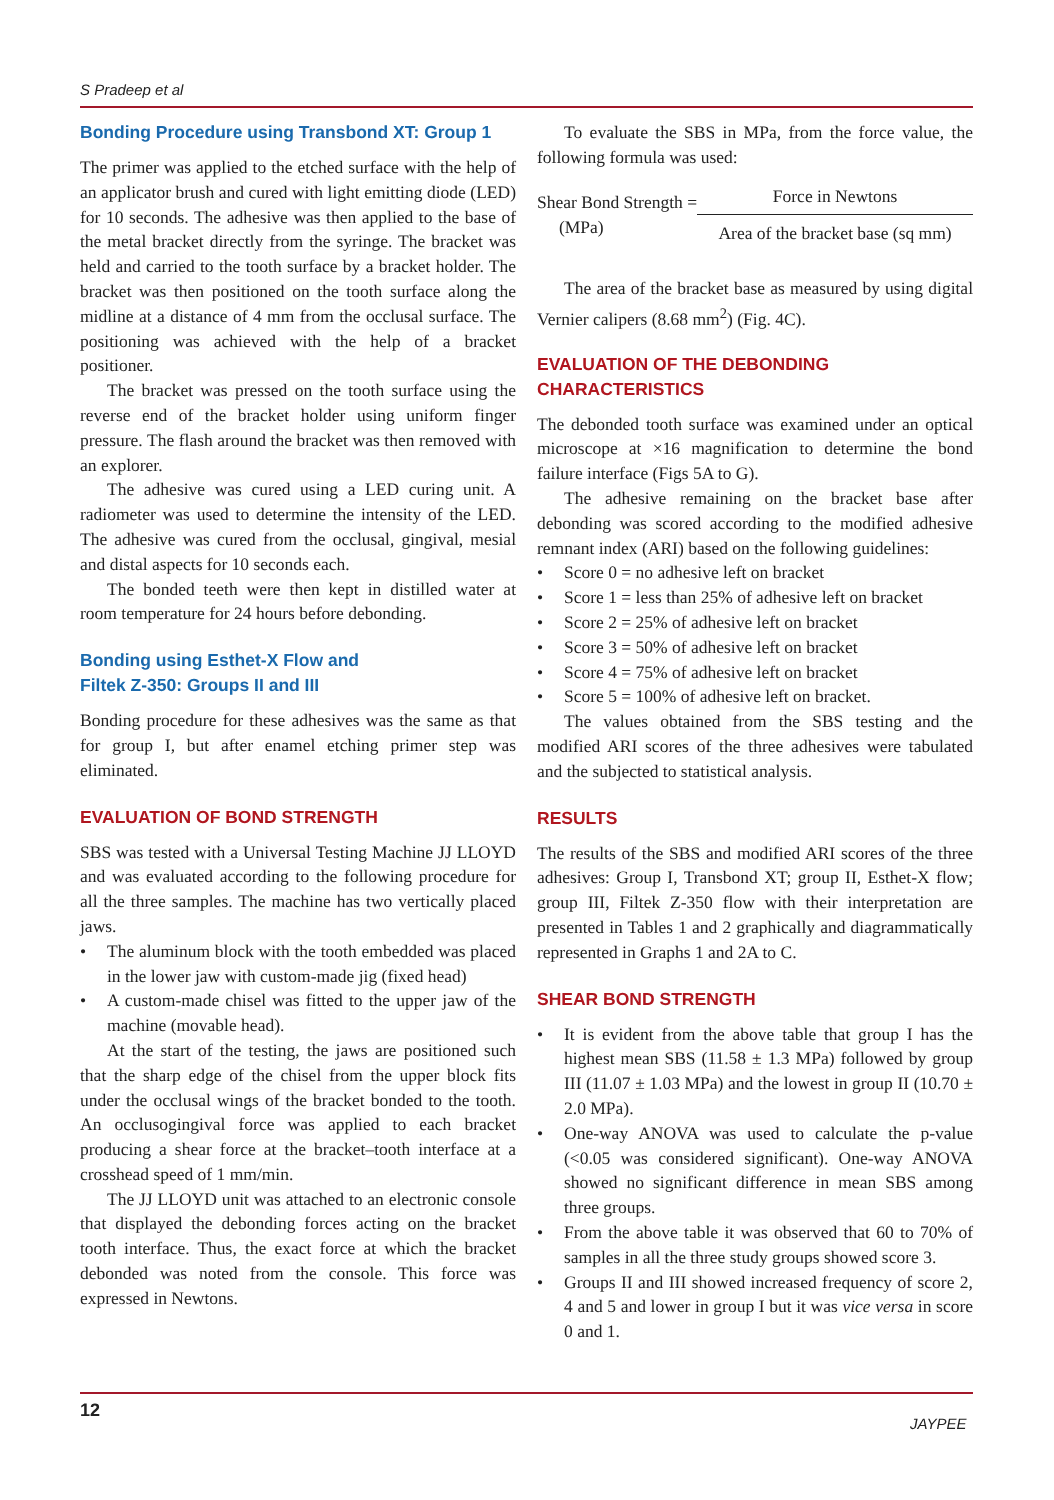S Pradeep et al
Bonding Procedure using Transbond XT: Group 1
The primer was applied to the etched surface with the help of an applicator brush and cured with light emitting diode (LED) for 10 seconds. The adhesive was then applied to the base of the metal bracket directly from the syringe. The bracket was held and carried to the tooth surface by a bracket holder. The bracket was then positioned on the tooth surface along the midline at a distance of 4 mm from the occlusal surface. The positioning was achieved with the help of a bracket positioner.
The bracket was pressed on the tooth surface using the reverse end of the bracket holder using uniform finger pressure. The flash around the bracket was then removed with an explorer.
The adhesive was cured using a LED curing unit. A radiometer was used to determine the intensity of the LED. The adhesive was cured from the occlusal, gingival, mesial and distal aspects for 10 seconds each.
The bonded teeth were then kept in distilled water at room temperature for 24 hours before debonding.
Bonding using Esthet-X Flow and
Filtek Z-350: Groups II and III
Bonding procedure for these adhesives was the same as that for group I, but after enamel etching primer step was eliminated.
EVALUATION OF BOND STRENGTH
SBS was tested with a Universal Testing Machine JJ LLOYD and was evaluated according to the following procedure for all the three samples. The machine has two vertically placed jaws.
• The aluminum block with the tooth embedded was placed in the lower jaw with custom-made jig (fixed head)
• A custom-made chisel was fitted to the upper jaw of the machine (movable head).
At the start of the testing, the jaws are positioned such that the sharp edge of the chisel from the upper block fits under the occlusal wings of the bracket bonded to the tooth. An occlusogingival force was applied to each bracket producing a shear force at the bracket–tooth interface at a crosshead speed of 1 mm/min.
The JJ LLOYD unit was attached to an electronic console that displayed the debonding forces acting on the bracket tooth interface. Thus, the exact force at which the bracket debonded was noted from the console. This force was expressed in Newtons.
To evaluate the SBS in MPa, from the force value, the following formula was used:
Shear Bond Strength =
(MPa)
Force in Newtons
Area of the bracket base (sq mm)
The area of the bracket base as measured by using digital Vernier calipers (8.68 mm<sup>2</sup>) (Fig. 4C).
EVALUATION OF THE DEBONDING CHARACTERISTICS
The debonded tooth surface was examined under an optical microscope at ×16 magnification to determine the bond failure interface (Figs 5A to G).
The adhesive remaining on the bracket base after debonding was scored according to the modified adhesive remnant index (ARI) based on the following guidelines:
• Score 0 = no adhesive left on bracket
• Score 1 = less than 25% of adhesive left on bracket
• Score 2 = 25% of adhesive left on bracket
• Score 3 = 50% of adhesive left on bracket
• Score 4 = 75% of adhesive left on bracket
• Score 5 = 100% of adhesive left on bracket.
The values obtained from the SBS testing and the modified ARI scores of the three adhesives were tabulated and the subjected to statistical analysis.
RESULTS
The results of the SBS and modified ARI scores of the three adhesives: Group I, Transbond XT; group II, Esthet-X flow; group III, Filtek Z-350 flow with their interpretation are presented in Tables 1 and 2 graphically and diagrammatically represented in Graphs 1 and 2A to C.
SHEAR BOND STRENGTH
• It is evident from the above table that group I has the highest mean SBS (11.58 ± 1.3 MPa) followed by group III (11.07 ± 1.03 MPa) and the lowest in group II (10.70 ± 2.0 MPa).
• One-way ANOVA was used to calculate the p-value (<0.05 was considered significant). One-way ANOVA showed no significant difference in mean SBS among three groups.
• From the above table it was observed that 60 to 70% of samples in all the three study groups showed score 3.
• Groups II and III showed increased frequency of score 2, 4 and 5 and lower in group I but it was vice versa in score 0 and 1.
12
JAYPEE